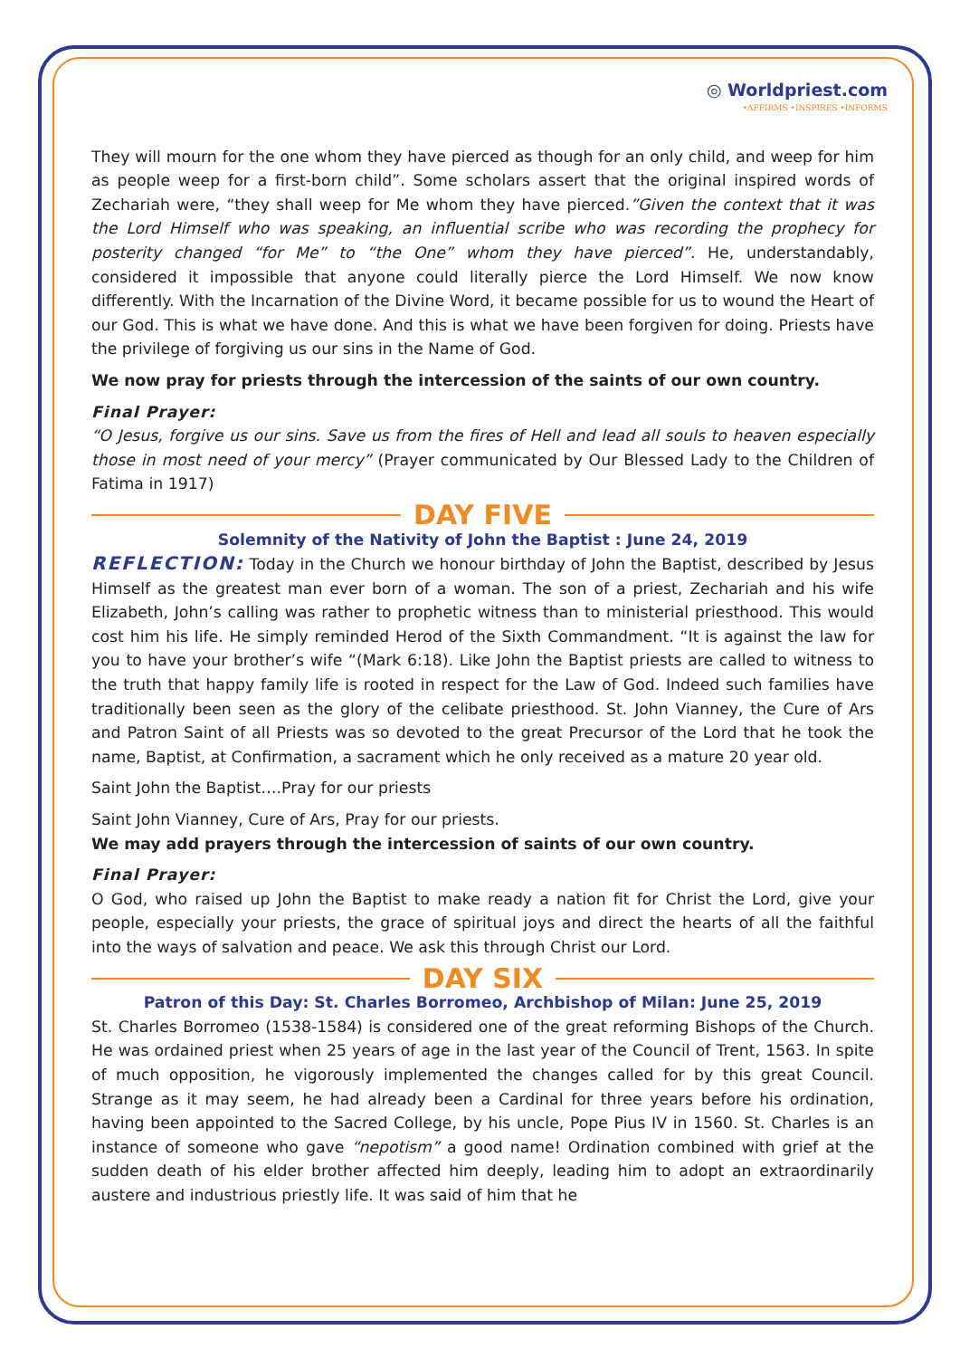◎ Worldpriest.com
•AFFIRMS •INSPIRES •INFORMS
They will mourn for the one whom they have pierced as though for an only child, and weep for him as people weep for a first-born child”. Some scholars assert that the original inspired words of Zechariah were, “they shall weep for Me whom they have pierced.”Given the context that it was the Lord Himself who was speaking, an influential scribe who was recording the prophecy for posterity changed “for Me” to “the One” whom they have pierced”. He, understandably, considered it impossible that anyone could literally pierce the Lord Himself. We now know differently. With the Incarnation of the Divine Word, it became possible for us to wound the Heart of our God. This is what we have done. And this is what we have been forgiven for doing. Priests have the privilege of forgiving us our sins in the Name of God.
We now pray for priests through the intercession of the saints of our own country.
Final Prayer:
“O Jesus, forgive us our sins. Save us from the fires of Hell and lead all souls to heaven especially those in most need of your mercy” (Prayer communicated by Our Blessed Lady to the Children of Fatima in 1917)
DAY FIVE
Solemnity of the Nativity of John the Baptist : June 24, 2019
REFLECTION: Today in the Church we honour birthday of John the Baptist, described by Jesus Himself as the greatest man ever born of a woman. The son of a priest, Zechariah and his wife Elizabeth, John’s calling was rather to prophetic witness than to ministerial priesthood. This would cost him his life. He simply reminded Herod of the Sixth Commandment. “It is against the law for you to have your brother’s wife “(Mark 6:18). Like John the Baptist priests are called to witness to the truth that happy family life is rooted in respect for the Law of God. Indeed such families have traditionally been seen as the glory of the celibate priesthood. St. John Vianney, the Cure of Ars and Patron Saint of all Priests was so devoted to the great Precursor of the Lord that he took the name, Baptist, at Confirmation, a sacrament which he only received as a mature 20 year old.
Saint John the Baptist….Pray for our priests
Saint John Vianney, Cure of Ars, Pray for our priests.
We may add prayers through the intercession of saints of our own country.
Final Prayer:
O God, who raised up John the Baptist to make ready a nation fit for Christ the Lord, give your people, especially your priests, the grace of spiritual joys and direct the hearts of all the faithful into the ways of salvation and peace. We ask this through Christ our Lord.
DAY SIX
Patron of this Day: St. Charles Borromeo, Archbishop of Milan: June 25, 2019
St. Charles Borromeo (1538-1584) is considered one of the great reforming Bishops of the Church. He was ordained priest when 25 years of age in the last year of the Council of Trent, 1563. In spite of much opposition, he vigorously implemented the changes called for by this great Council. Strange as it may seem, he had already been a Cardinal for three years before his ordination, having been appointed to the Sacred College, by his uncle, Pope Pius IV in 1560. St. Charles is an instance of someone who gave “nepotism” a good name! Ordination combined with grief at the sudden death of his elder brother affected him deeply, leading him to adopt an extraordinarily austere and industrious priestly life. It was said of him that he